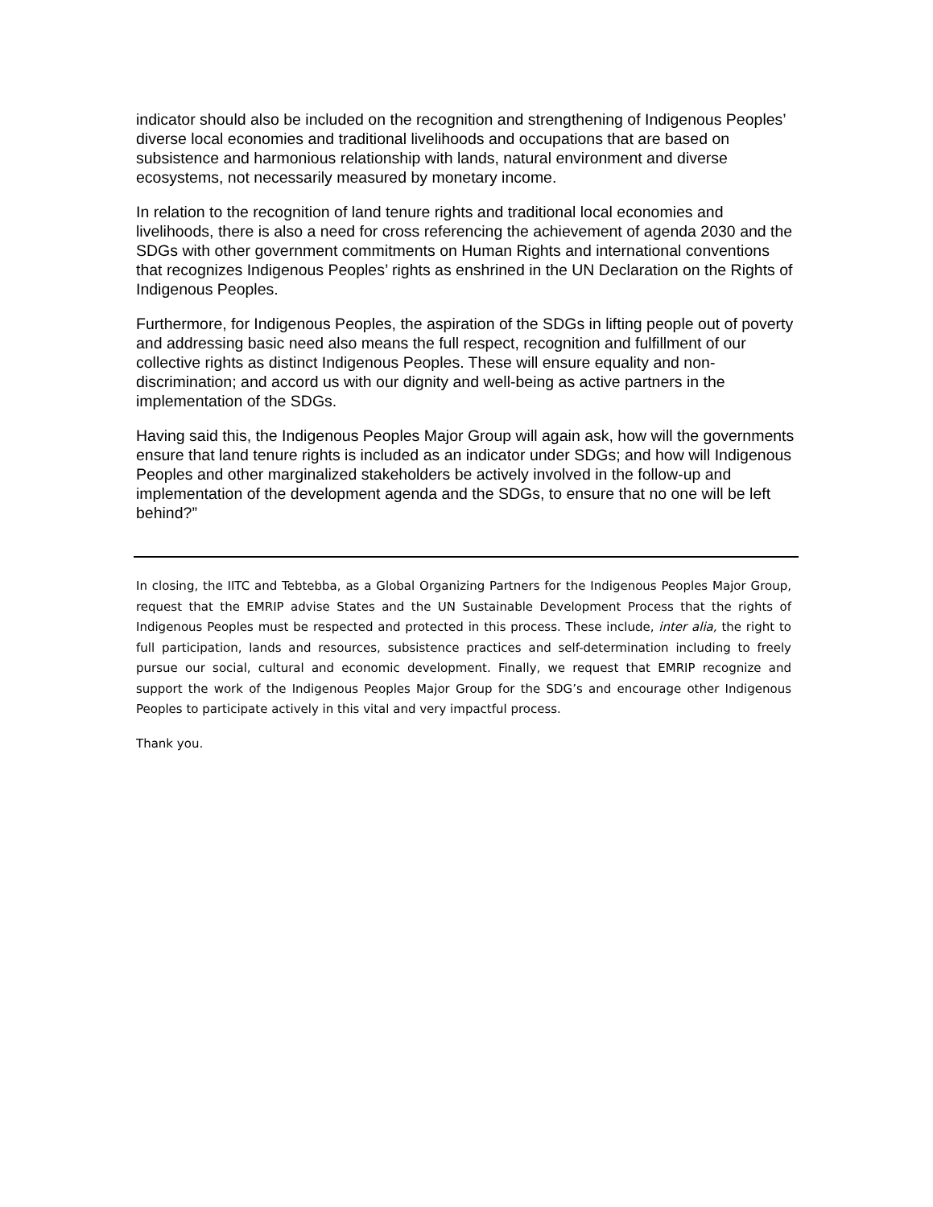indicator should also be included on the recognition and strengthening of Indigenous Peoples’ diverse local economies and traditional livelihoods and occupations that are based on subsistence and harmonious relationship with lands, natural environment and diverse ecosystems, not necessarily measured by monetary income.
In relation to the recognition of land tenure rights and traditional local economies and livelihoods, there is also a need for cross referencing the achievement of agenda 2030 and the SDGs with other government commitments on Human Rights and international conventions that recognizes Indigenous Peoples’ rights as enshrined in the UN Declaration on the Rights of Indigenous Peoples.
Furthermore, for Indigenous Peoples, the aspiration of the SDGs in lifting people out of poverty and addressing basic need also means the full respect, recognition and fulfillment of our collective rights as distinct Indigenous Peoples. These will ensure equality and non-discrimination; and accord us with our dignity and well-being as active partners in the implementation of the SDGs.
Having said this, the Indigenous Peoples Major Group will again ask, how will the governments ensure that land tenure rights is included as an indicator under SDGs; and how will Indigenous Peoples and other marginalized stakeholders be actively involved in the follow-up and implementation of the development agenda and the SDGs, to ensure that no one will be left behind?”
In closing, the IITC and Tebtebba, as a Global Organizing Partners for the Indigenous Peoples Major Group, request that the EMRIP advise States and the UN Sustainable Development Process that the rights of Indigenous Peoples must be respected and protected in this process. These include, inter alia, the right to full participation, lands and resources, subsistence practices and self-determination including to freely pursue our social, cultural and economic development. Finally, we request that EMRIP recognize and support the work of the Indigenous Peoples Major Group for the SDG’s and encourage other Indigenous Peoples to participate actively in this vital and very impactful process.
Thank you.